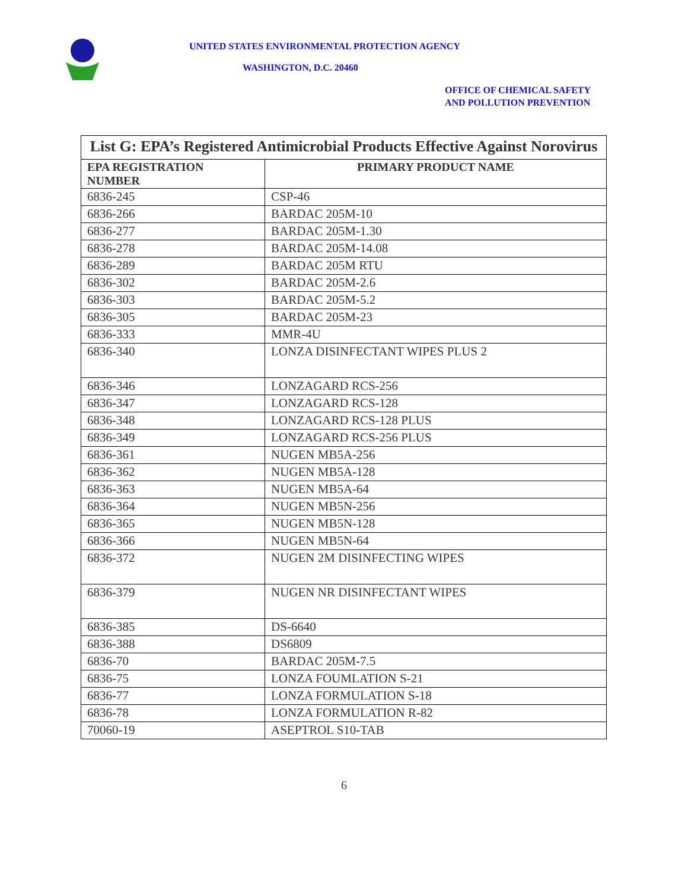UNITED STATES ENVIRONMENTAL PROTECTION AGENCY
WASHINGTON, D.C. 20460
OFFICE OF CHEMICAL SAFETY
AND POLLUTION PREVENTION
| List G: EPA’s Registered Antimicrobial Products Effective Against Norovirus | |
| EPA REGISTRATION NUMBER | PRIMARY PRODUCT NAME |
| 6836-245 | CSP-46 |
| 6836-266 | BARDAC 205M-10 |
| 6836-277 | BARDAC 205M-1.30 |
| 6836-278 | BARDAC 205M-14.08 |
| 6836-289 | BARDAC 205M RTU |
| 6836-302 | BARDAC 205M-2.6 |
| 6836-303 | BARDAC 205M-5.2 |
| 6836-305 | BARDAC 205M-23 |
| 6836-333 | MMR-4U |
| 6836-340 | LONZA DISINFECTANT WIPES PLUS 2 |
| 6836-346 | LONZAGARD RCS-256 |
| 6836-347 | LONZAGARD RCS-128 |
| 6836-348 | LONZAGARD RCS-128 PLUS |
| 6836-349 | LONZAGARD RCS-256 PLUS |
| 6836-361 | NUGEN MB5A-256 |
| 6836-362 | NUGEN MB5A-128 |
| 6836-363 | NUGEN MB5A-64 |
| 6836-364 | NUGEN MB5N-256 |
| 6836-365 | NUGEN MB5N-128 |
| 6836-366 | NUGEN MB5N-64 |
| 6836-372 | NUGEN 2M DISINFECTING WIPES |
| 6836-379 | NUGEN NR DISINFECTANT WIPES |
| 6836-385 | DS-6640 |
| 6836-388 | DS6809 |
| 6836-70 | BARDAC 205M-7.5 |
| 6836-75 | LONZA FOUMLATION S-21 |
| 6836-77 | LONZA FORMULATION S-18 |
| 6836-78 | LONZA FORMULATION R-82 |
| 70060-19 | ASEPTROL S10-TAB |
6